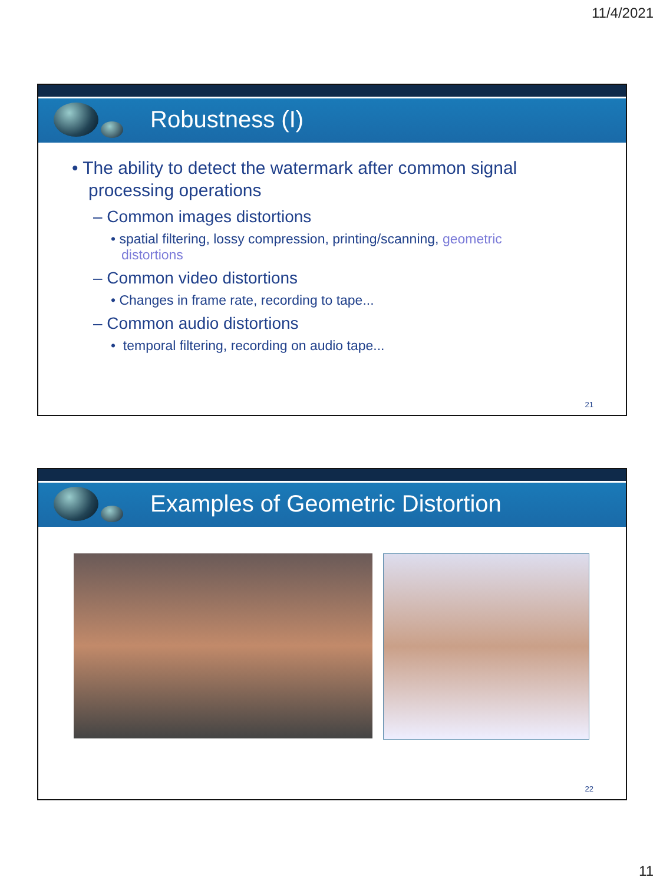11/4/2021
Robustness (I)
• The ability to detect the watermark after common signal processing operations
– Common images distortions
• spatial filtering, lossy compression, printing/scanning, geometric distortions
– Common video distortions
• Changes in frame rate, recording to tape...
– Common audio distortions
• temporal filtering, recording on audio tape...
21
Examples of Geometric Distortion
22
11